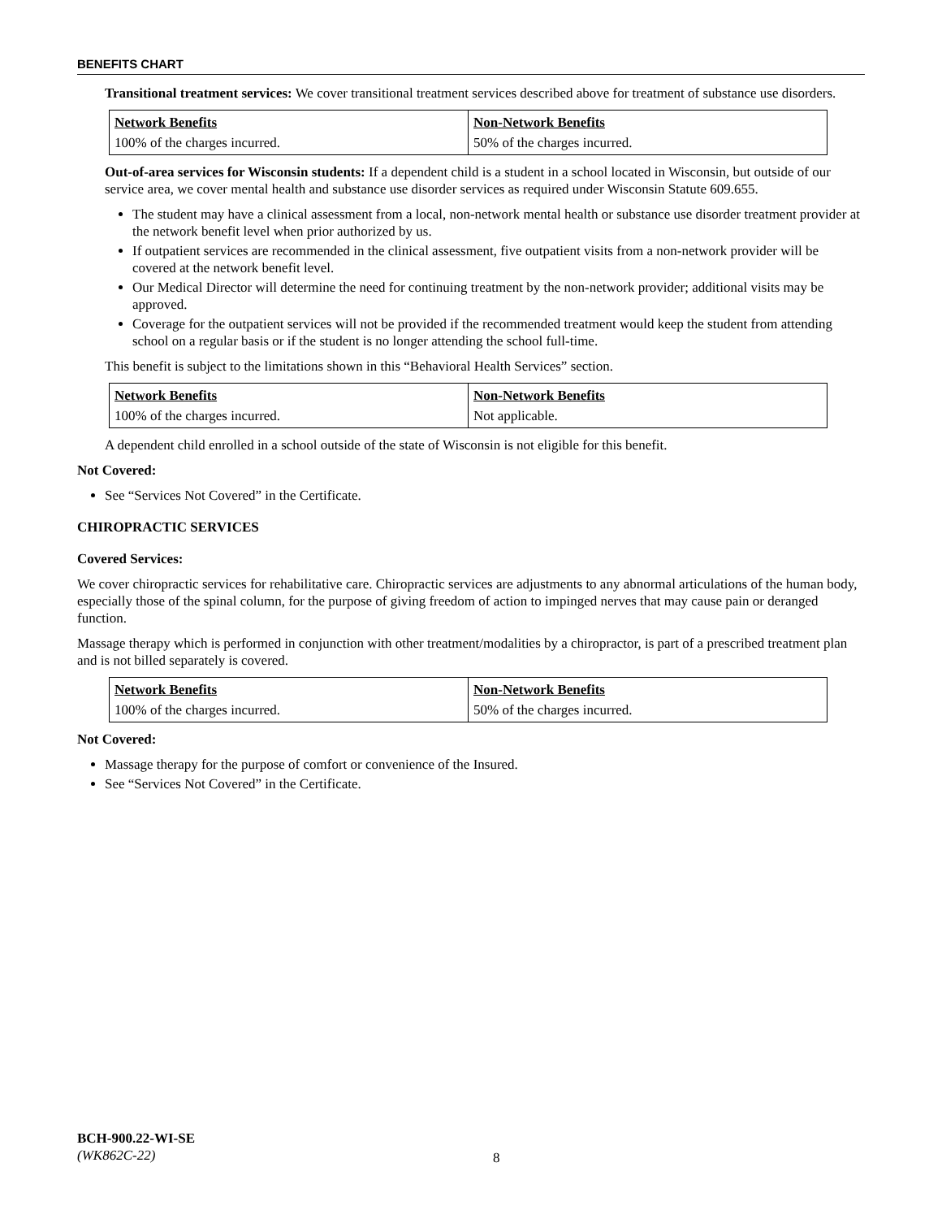BENEFITS CHART
Transitional treatment services: We cover transitional treatment services described above for treatment of substance use disorders.
| Network Benefits | Non-Network Benefits |
| --- | --- |
| 100% of the charges incurred. | 50% of the charges incurred. |
Out-of-area services for Wisconsin students: If a dependent child is a student in a school located in Wisconsin, but outside of our service area, we cover mental health and substance use disorder services as required under Wisconsin Statute 609.655.
The student may have a clinical assessment from a local, non-network mental health or substance use disorder treatment provider at the network benefit level when prior authorized by us.
If outpatient services are recommended in the clinical assessment, five outpatient visits from a non-network provider will be covered at the network benefit level.
Our Medical Director will determine the need for continuing treatment by the non-network provider; additional visits may be approved.
Coverage for the outpatient services will not be provided if the recommended treatment would keep the student from attending school on a regular basis or if the student is no longer attending the school full-time.
This benefit is subject to the limitations shown in this “Behavioral Health Services” section.
| Network Benefits | Non-Network Benefits |
| --- | --- |
| 100% of the charges incurred. | Not applicable. |
A dependent child enrolled in a school outside of the state of Wisconsin is not eligible for this benefit.
Not Covered:
See “Services Not Covered” in the Certificate.
CHIROPRACTIC SERVICES
Covered Services:
We cover chiropractic services for rehabilitative care. Chiropractic services are adjustments to any abnormal articulations of the human body, especially those of the spinal column, for the purpose of giving freedom of action to impinged nerves that may cause pain or deranged function.
Massage therapy which is performed in conjunction with other treatment/modalities by a chiropractor, is part of a prescribed treatment plan and is not billed separately is covered.
| Network Benefits | Non-Network Benefits |
| --- | --- |
| 100% of the charges incurred. | 50% of the charges incurred. |
Not Covered:
Massage therapy for the purpose of comfort or convenience of the Insured.
See “Services Not Covered” in the Certificate.
BCH-900.22-WI-SE
(WK862C-22)
8